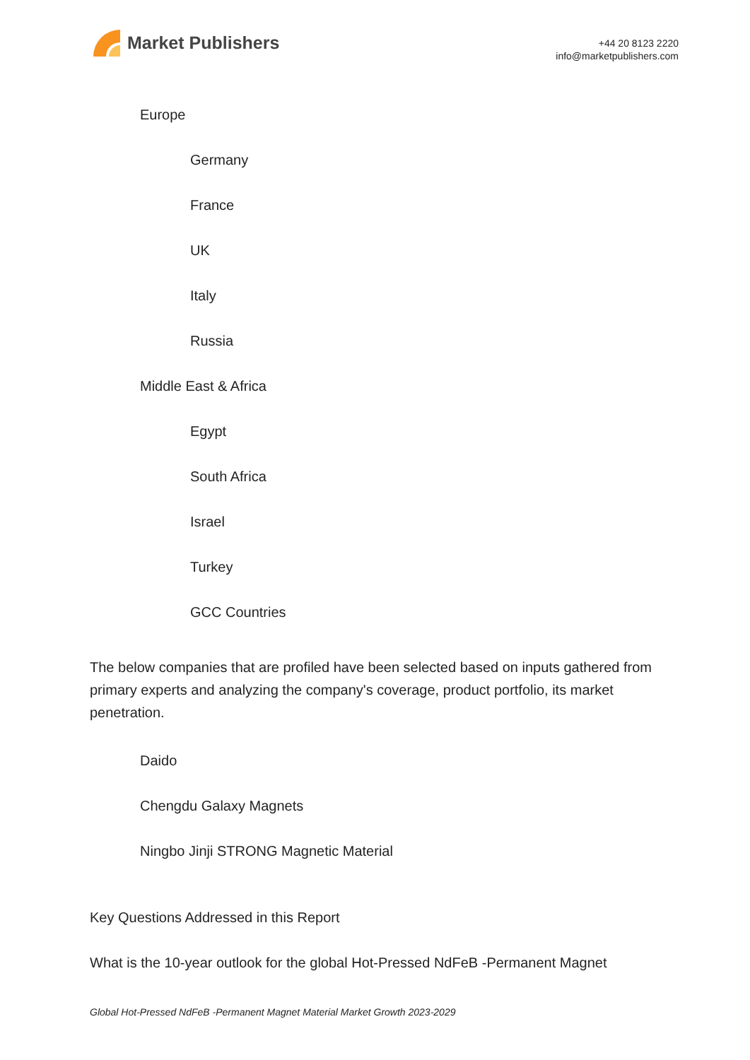Market Publishers
+44 20 8123 2220
info@marketpublishers.com
Europe
Germany
France
UK
Italy
Russia
Middle East & Africa
Egypt
South Africa
Israel
Turkey
GCC Countries
The below companies that are profiled have been selected based on inputs gathered from primary experts and analyzing the company's coverage, product portfolio, its market penetration.
Daido
Chengdu Galaxy Magnets
Ningbo Jinji STRONG Magnetic Material
Key Questions Addressed in this Report
What is the 10-year outlook for the global Hot-Pressed NdFeB -Permanent Magnet
Global Hot-Pressed NdFeB -Permanent Magnet Material Market Growth 2023-2029